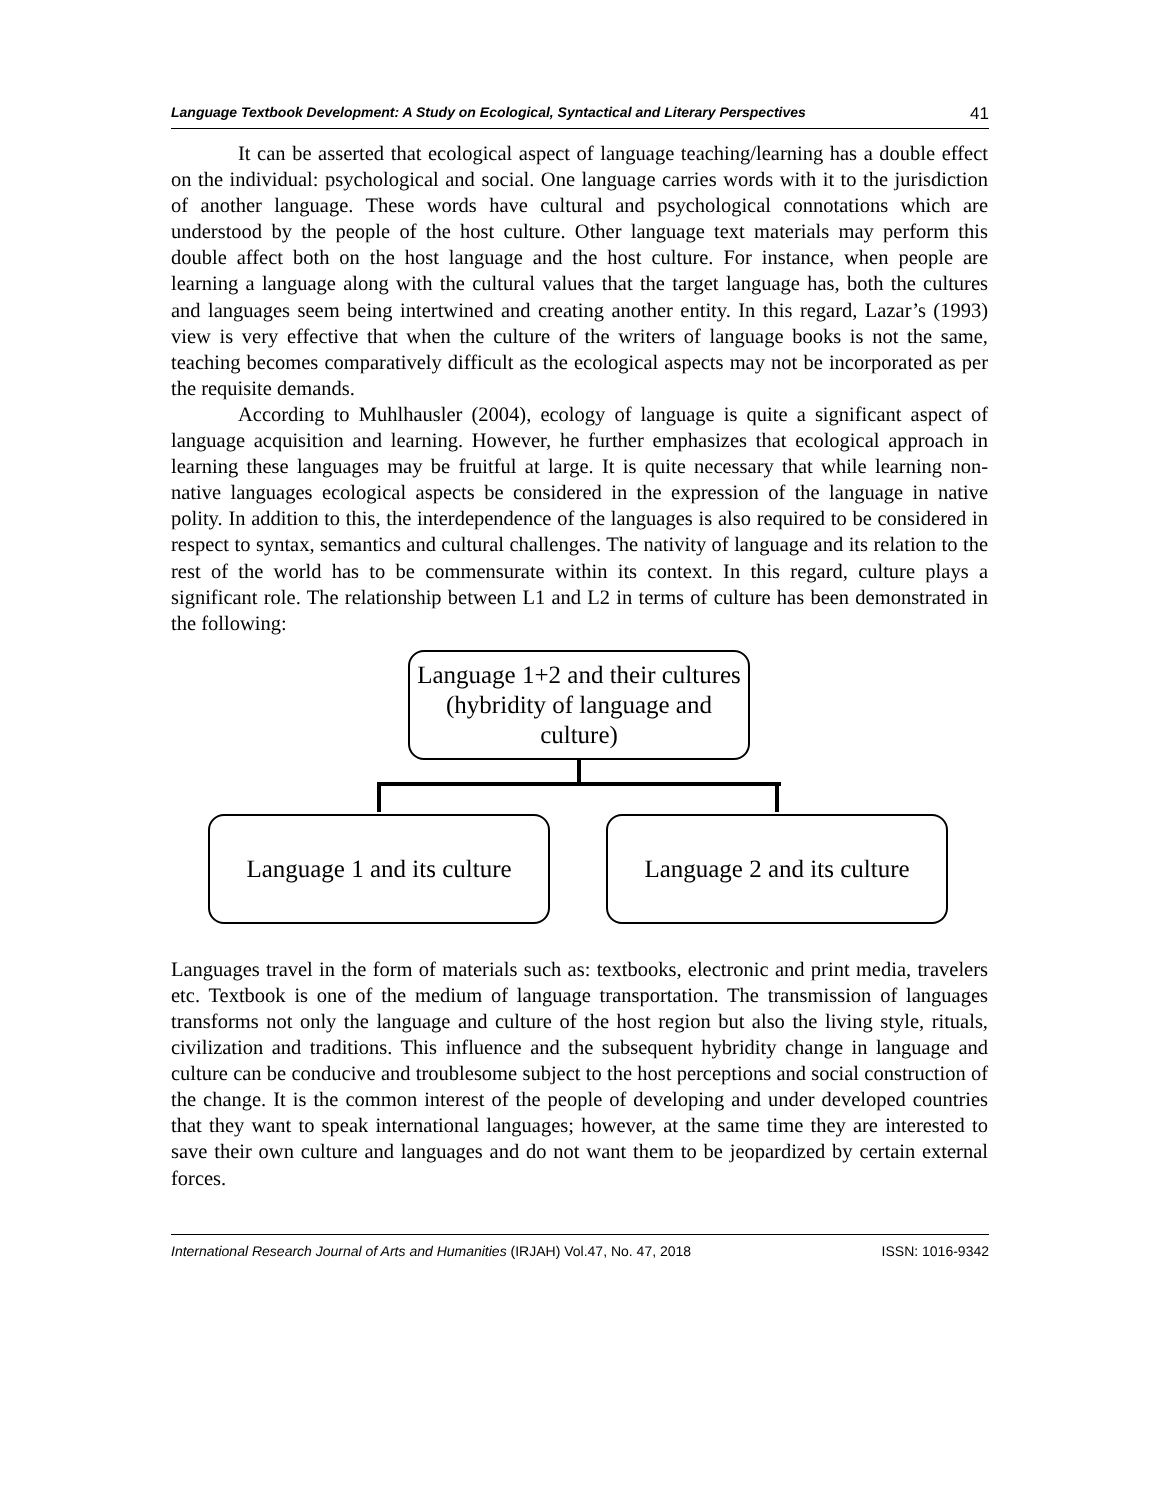Language Textbook Development: A Study on Ecological, Syntactical and Literary Perspectives 41
It can be asserted that ecological aspect of language teaching/learning has a double effect on the individual: psychological and social. One language carries words with it to the jurisdiction of another language. These words have cultural and psychological connotations which are understood by the people of the host culture. Other language text materials may perform this double affect both on the host language and the host culture. For instance, when people are learning a language along with the cultural values that the target language has, both the cultures and languages seem being intertwined and creating another entity. In this regard, Lazar’s (1993) view is very effective that when the culture of the writers of language books is not the same, teaching becomes comparatively difficult as the ecological aspects may not be incorporated as per the requisite demands.
According to Muhlhausler (2004), ecology of language is quite a significant aspect of language acquisition and learning. However, he further emphasizes that ecological approach in learning these languages may be fruitful at large. It is quite necessary that while learning non-native languages ecological aspects be considered in the expression of the language in native polity. In addition to this, the interdependence of the languages is also required to be considered in respect to syntax, semantics and cultural challenges. The nativity of language and its relation to the rest of the world has to be commensurate within its context. In this regard, culture plays a significant role. The relationship between L1 and L2 in terms of culture has been demonstrated in the following:
Language 1+2 and their cultures (hybridity of language and culture)
Language 1 and its culture
Language 2 and its culture
Languages travel in the form of materials such as: textbooks, electronic and print media, travelers etc. Textbook is one of the medium of language transportation. The transmission of languages transforms not only the language and culture of the host region but also the living style, rituals, civilization and traditions. This influence and the subsequent hybridity change in language and culture can be conducive and troublesome subject to the host perceptions and social construction of the change. It is the common interest of the people of developing and under developed countries that they want to speak international languages; however, at the same time they are interested to save their own culture and languages and do not want them to be jeopardized by certain external forces.
International Research Journal of Arts and Humanities (IRJAH) Vol.47, No. 47, 2018 ISSN: 1016-9342